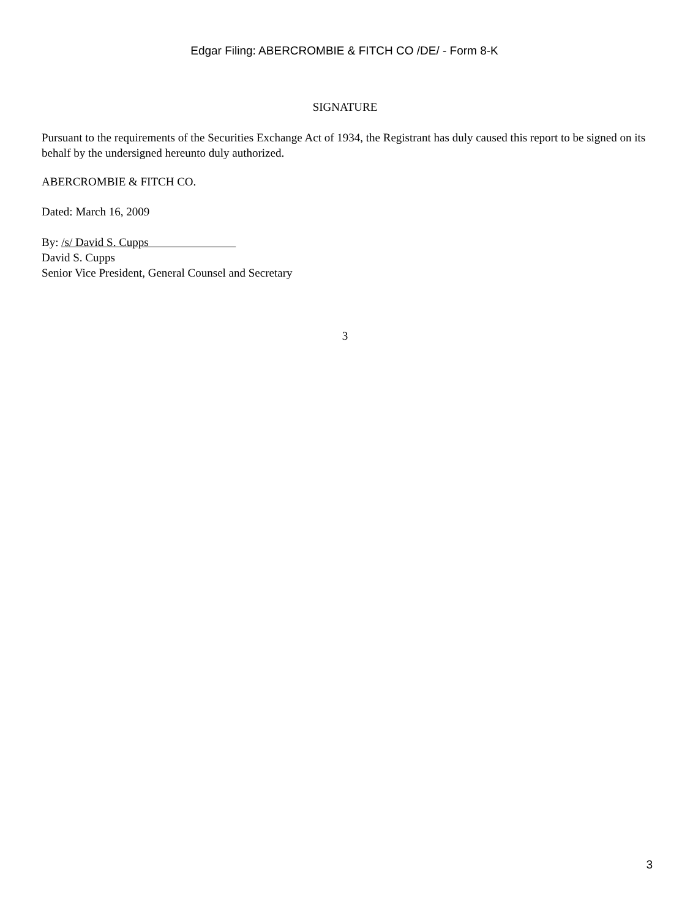Edgar Filing: ABERCROMBIE & FITCH CO /DE/ - Form 8-K
SIGNATURE
Pursuant to the requirements of the Securities Exchange Act of 1934, the Registrant has duly caused this report to be signed on its behalf by the undersigned hereunto duly authorized.
ABERCROMBIE & FITCH CO.
Dated: March 16, 2009
By: /s/ David S. Cupps
David S. Cupps
Senior Vice President, General Counsel and Secretary
3
3